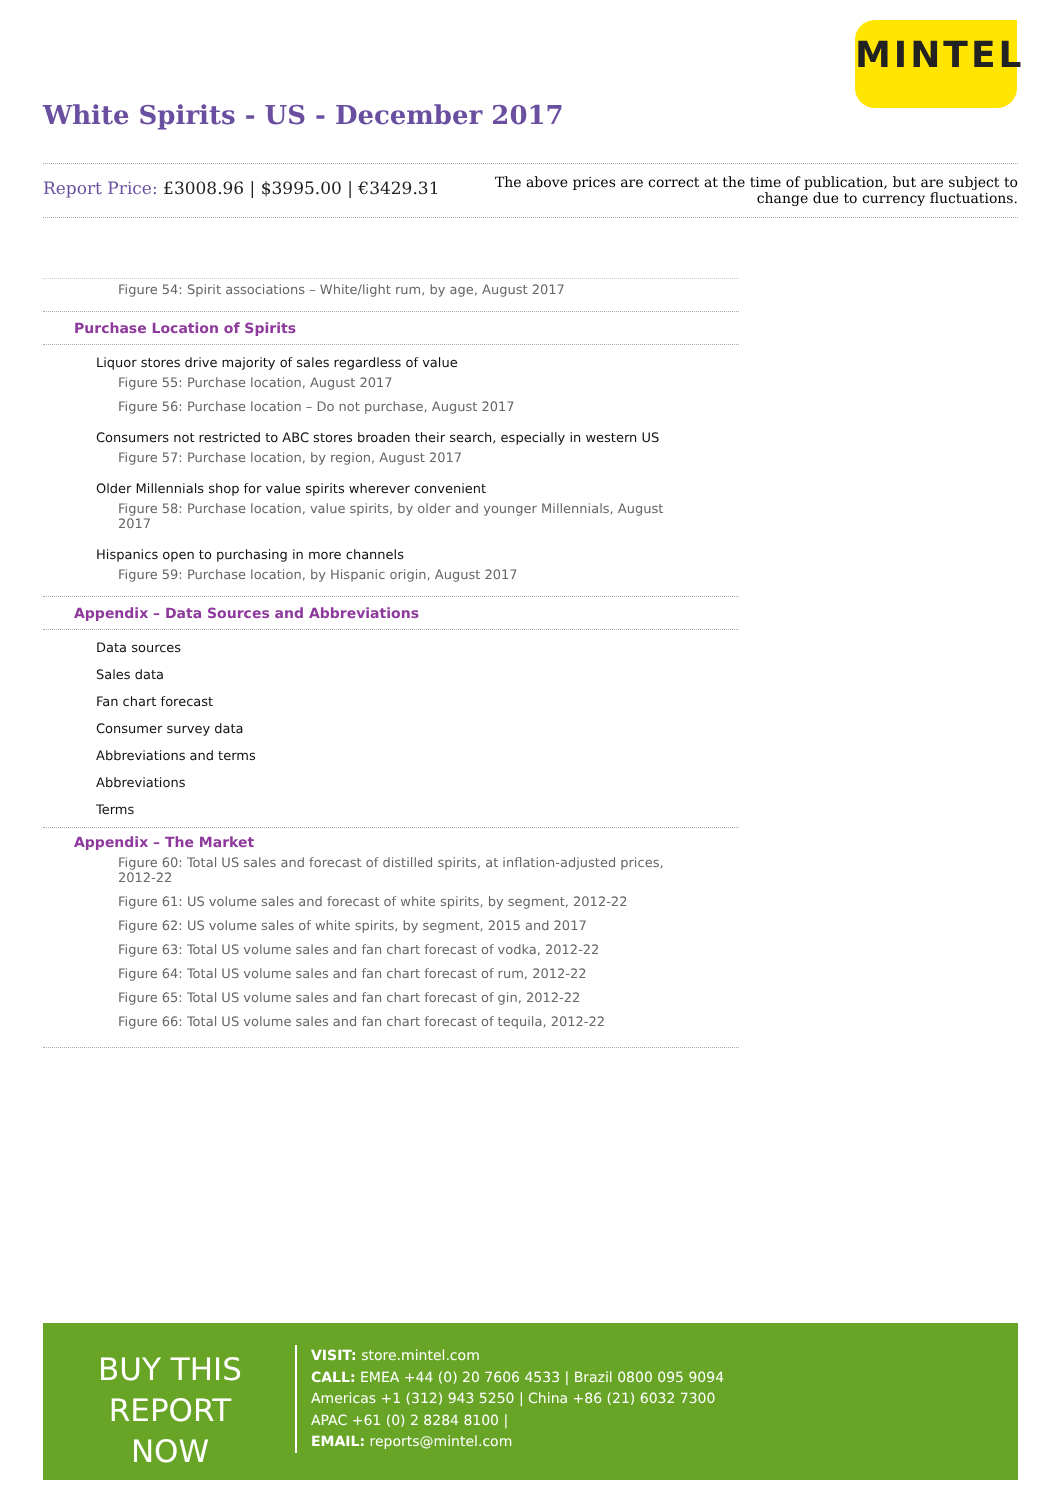MINTEL
White Spirits - US - December 2017
Report Price: £3008.96 | $3995.00 | €3429.31
The above prices are correct at the time of publication, but are subject to
change due to currency fluctuations.
Figure 54: Spirit associations – White/light rum, by age, August 2017
Purchase Location of Spirits
Liquor stores drive majority of sales regardless of value
Figure 55: Purchase location, August 2017
Figure 56: Purchase location – Do not purchase, August 2017
Consumers not restricted to ABC stores broaden their search, especially in western US
Figure 57: Purchase location, by region, August 2017
Older Millennials shop for value spirits wherever convenient
Figure 58: Purchase location, value spirits, by older and younger Millennials, August 2017
Hispanics open to purchasing in more channels
Figure 59: Purchase location, by Hispanic origin, August 2017
Appendix – Data Sources and Abbreviations
Data sources
Sales data
Fan chart forecast
Consumer survey data
Abbreviations and terms
Abbreviations
Terms
Appendix – The Market
Figure 60: Total US sales and forecast of distilled spirits, at inflation-adjusted prices, 2012-22
Figure 61: US volume sales and forecast of white spirits, by segment, 2012-22
Figure 62: US volume sales of white spirits, by segment, 2015 and 2017
Figure 63: Total US volume sales and fan chart forecast of vodka, 2012-22
Figure 64: Total US volume sales and fan chart forecast of rum, 2012-22
Figure 65: Total US volume sales and fan chart forecast of gin, 2012-22
Figure 66: Total US volume sales and fan chart forecast of tequila, 2012-22
BUY THIS
REPORT NOW
VISIT: store.mintel.com
CALL: EMEA +44 (0) 20 7606 4533 | Brazil 0800 095 9094
Americas +1 (312) 943 5250 | China +86 (21) 6032 7300
APAC +61 (0) 2 8284 8100 |
EMAIL: reports@mintel.com